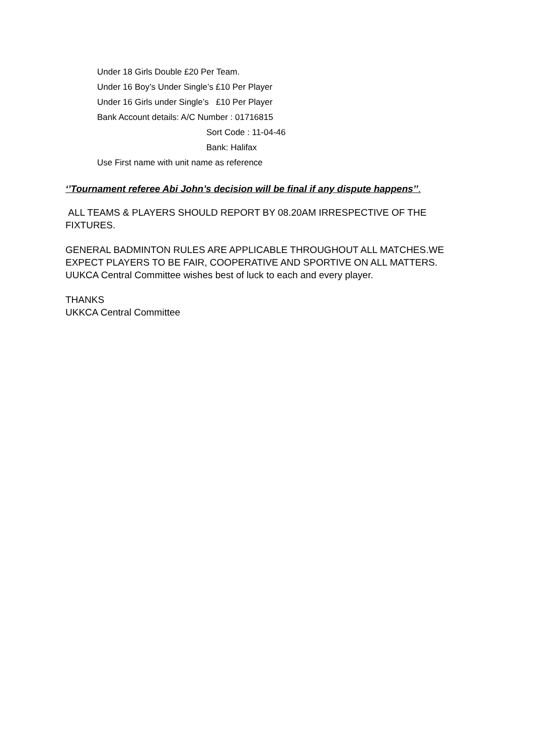Under 18 Girls Double £20 Per Team.
Under 16 Boy’s Under Single’s £10 Per Player
Under 16 Girls under Single’s £10 Per Player
Bank Account details: A/C Number : 01716815
Sort Code : 11-04-46
Bank: Halifax
Use First name with unit name as reference
‘’Tournament referee Abi John’s decision will be final if any dispute happens’’.
ALL TEAMS & PLAYERS SHOULD REPORT BY 08.20AM IRRESPECTIVE OF THE FIXTURES.
GENERAL BADMINTON RULES ARE APPLICABLE THROUGHOUT ALL MATCHES.WE EXPECT PLAYERS TO BE FAIR, COOPERATIVE AND SPORTIVE ON ALL MATTERS.
UUKCA Central Committee wishes best of luck to each and every player.
THANKS
UKKCA Central Committee